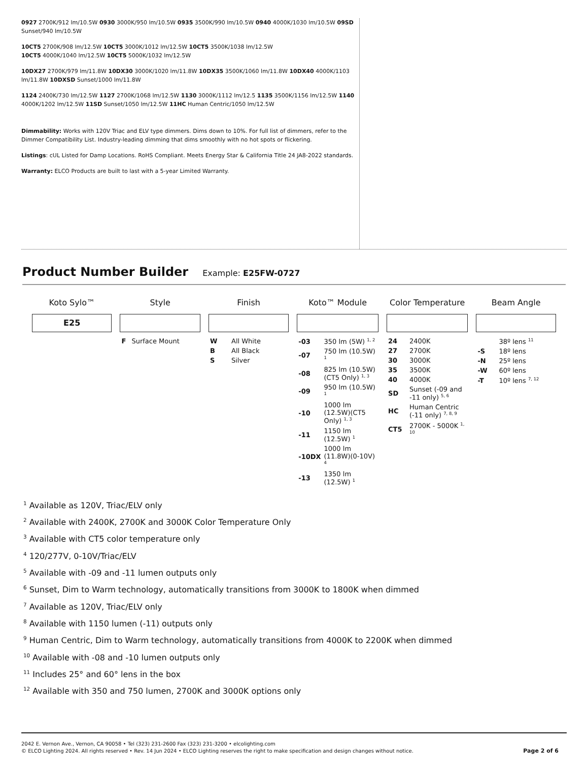0927 2700K/912 lm/10.5W 0930 3000K/950 lm/10.5W 0935 3500K/990 lm/10.5W 0940 4000K/1030 lm/10.5W 09SD Sunset/940 lm/10.5W
10CT5 2700K/908 lm/12.5W 10CT5 3000K/1012 lm/12.5W 10CT5 3500K/1038 lm/12.5W
10CT5 4000K/1040 lm/12.5W 10CT5 5000K/1032 lm/12.5W
10DX27 2700K/979 lm/11.8W 10DX30 3000K/1020 lm/11.8W 10DX35 3500K/1060 lm/11.8W 10DX40 4000K/1103 lm/11.8W 10DXSD Sunset/1000 lm/11.8W
1124 2400K/730 lm/12.5W 1127 2700K/1068 lm/12.5W 1130 3000K/1112 lm/12.5 1135 3500K/1156 lm/12.5W 1140 4000K/1202 lm/12.5W 11SD Sunset/1050 lm/12.5W 11HC Human Centric/1050 lm/12.5W
Dimmability: Works with 120V Triac and ELV type dimmers. Dims down to 10%. For full list of dimmers, refer to the Dimmer Compatibility List. Industry-leading dimming that dims smoothly with no hot spots or flickering.
Listings: cUL Listed for Damp Locations. RoHS Compliant. Meets Energy Star & California Title 24 JA8-2022 standards.
Warranty: ELCO Products are built to last with a 5-year Limited Warranty.
Product Number Builder
Example: E25FW-0727
| Koto Sylo™ | Style | Finish | Koto™ Module | Color Temperature | Beam Angle |
| --- | --- | --- | --- | --- | --- |
| E25 | | | | | |
| | / F / Surface Mount / | / W / All White / / B / All Black / / S / Silver / | / -03 / 350 lm (5W) <sup>1, 2</sup> / / -07 / 750 lm (10.5W) <sup>1</sup> / / -08 / 825 lm (10.5W)(CT5 Only) <sup>1, 3</sup> / / -09 / 950 lm (10.5W) <sup>1</sup> / / -10 / 1000 lm (12.5W)(CT5 Only) <sup>1, 3</sup> / / -11 / 1150 lm (12.5W) <sup>1</sup> / / -10DX / 1000 lm (11.8W)(0-10V) <sup>4</sup> / / -13 / 1350 lm (12.5W) <sup>1</sup> / | / 24 / 2400K / / 27 / 2700K / / 30 / 3000K / / 35 / 3500K / / 40 / 4000K / / SD / Sunset (-09 and -11 only) <sup>5, 6</sup> / / HC / Human Centric (-11 only) <sup>7, 8, 9</sup> / / CT5 / 2700K - 5000K <sup>1, 10</sup> / | / / 38º lens <sup>11</sup> / / -S / 18º lens / / -N / 25º lens / / -W / 60º lens / / -T / 10º lens <sup>7, 12</sup> / |
<sup>1</sup> Available as 120V, Triac/ELV only
<sup>2</sup> Available with 2400K, 2700K and 3000K Color Temperature Only
<sup>3</sup> Available with CT5 color temperature only
<sup>4</sup> 120/277V, 0-10V/Triac/ELV
<sup>5</sup> Available with -09 and -11 lumen outputs only
<sup>6</sup> Sunset, Dim to Warm technology, automatically transitions from 3000K to 1800K when dimmed
<sup>7</sup> Available as 120V, Triac/ELV only
<sup>8</sup> Available with 1150 lumen (-11) outputs only
<sup>9</sup> Human Centric, Dim to Warm technology, automatically transitions from 4000K to 2200K when dimmed
<sup>10</sup> Available with -08 and -10 lumen outputs only
<sup>11</sup> Includes 25° and 60° lens in the box
<sup>12</sup> Available with 350 and 750 lumen, 2700K and 3000K options only
2042 E. Vernon Ave., Vernon, CA 90058 • Tel (323) 231-2600 Fax (323) 231-3200 • elcolighting.com
© ELCO Lighting 2024. All rights reserved • Rev. 14 Jun 2024 • ELCO Lighting reserves the right to make specification and design changes without notice.
Page 2 of 6